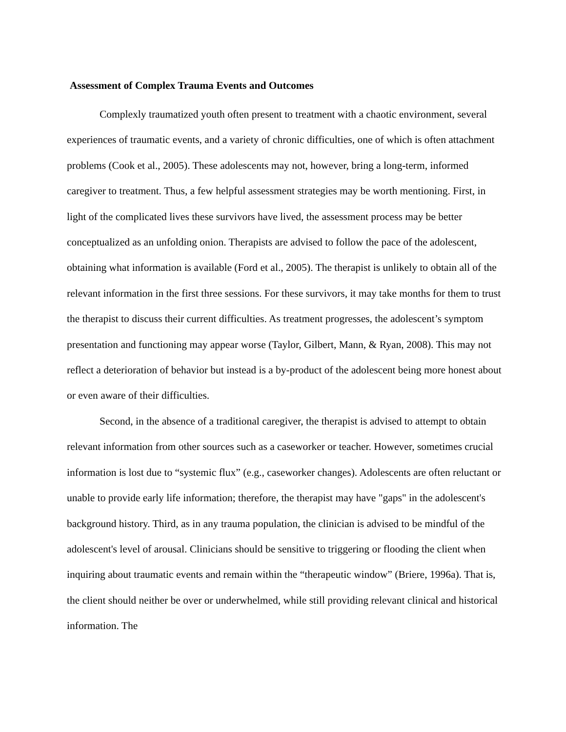Assessment of Complex Trauma Events and Outcomes
Complexly traumatized youth often present to treatment with a chaotic environment, several experiences of traumatic events, and a variety of chronic difficulties, one of which is often attachment problems (Cook et al., 2005). These adolescents may not, however, bring a long-term, informed caregiver to treatment. Thus, a few helpful assessment strategies may be worth mentioning. First, in light of the complicated lives these survivors have lived, the assessment process may be better conceptualized as an unfolding onion. Therapists are advised to follow the pace of the adolescent, obtaining what information is available (Ford et al., 2005). The therapist is unlikely to obtain all of the relevant information in the first three sessions. For these survivors, it may take months for them to trust the therapist to discuss their current difficulties. As treatment progresses, the adolescent’s symptom presentation and functioning may appear worse (Taylor, Gilbert, Mann, & Ryan, 2008). This may not reflect a deterioration of behavior but instead is a by-product of the adolescent being more honest about or even aware of their difficulties.
Second, in the absence of a traditional caregiver, the therapist is advised to attempt to obtain relevant information from other sources such as a caseworker or teacher. However, sometimes crucial information is lost due to “systemic flux” (e.g., caseworker changes). Adolescents are often reluctant or unable to provide early life information; therefore, the therapist may have "gaps" in the adolescent's background history. Third, as in any trauma population, the clinician is advised to be mindful of the adolescent's level of arousal. Clinicians should be sensitive to triggering or flooding the client when inquiring about traumatic events and remain within the “therapeutic window” (Briere, 1996a). That is, the client should neither be over or underwhelmed, while still providing relevant clinical and historical information. The